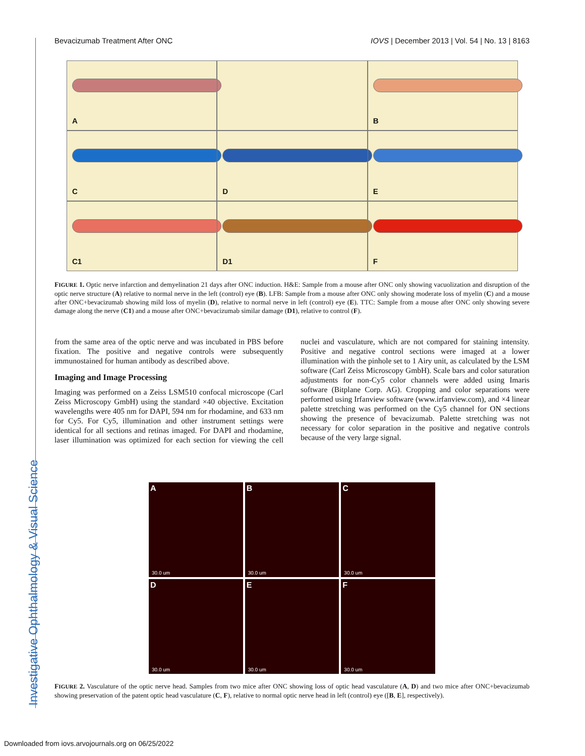Bevacizumab Treatment After ONC IOVS | December 2013 | Vol. 54 | No. 13 | 8163
A
B
C
D
E
C1
D1
F
FIGURE 1. Optic nerve infarction and demyelination 21 days after ONC induction. H&E: Sample from a mouse after ONC only showing vacuolization and disruption of the optic nerve structure (A) relative to normal nerve in the left (control) eye (B). LFB: Sample from a mouse after ONC only showing moderate loss of myelin (C) and a mouse after ONC+bevacizumab showing mild loss of myelin (D), relative to normal nerve in left (control) eye (E). TTC: Sample from a mouse after ONC only showing severe damage along the nerve (C1) and a mouse after ONC+bevacizumab similar damage (D1), relative to control (F).
from the same area of the optic nerve and was incubated in PBS before fixation. The positive and negative controls were subsequently immunostained for human antibody as described above.
Imaging and Image Processing
Imaging was performed on a Zeiss LSM510 confocal microscope (Carl Zeiss Microscopy GmbH) using the standard ×40 objective. Excitation wavelengths were 405 nm for DAPI, 594 nm for rhodamine, and 633 nm for Cy5. For Cy5, illumination and other instrument settings were identical for all sections and retinas imaged. For DAPI and rhodamine, laser illumination was optimized for each section for viewing the cell nuclei and vasculature, which are not compared for staining intensity. Positive and negative control sections were imaged at a lower illumination with the pinhole set to 1 Airy unit, as calculated by the LSM software (Carl Zeiss Microscopy GmbH). Scale bars and color saturation adjustments for non-Cy5 color channels were added using Imaris software (Bitplane Corp. AG). Cropping and color separations were performed using Irfanview software (www.irfanview.com), and ×4 linear palette stretching was performed on the Cy5 channel for ON sections showing the presence of bevacizumab. Palette stretching was not necessary for color separation in the positive and negative controls because of the very large signal.
A
30.0 um
B
30.0 um
C
30.0 um
D
30.0 um
E
30.0 um
F
30.0 um
FIGURE 2. Vasculature of the optic nerve head. Samples from two mice after ONC showing loss of optic head vasculature (A, D) and two mice after ONC+bevacizumab showing preservation of the patent optic head vasculature (C, F), relative to normal optic nerve head in left (control) eye ([B, E], respectively).
Investigative Ophthalmology & Visual Science
Downloaded from iovs.arvojournals.org on 06/25/2022